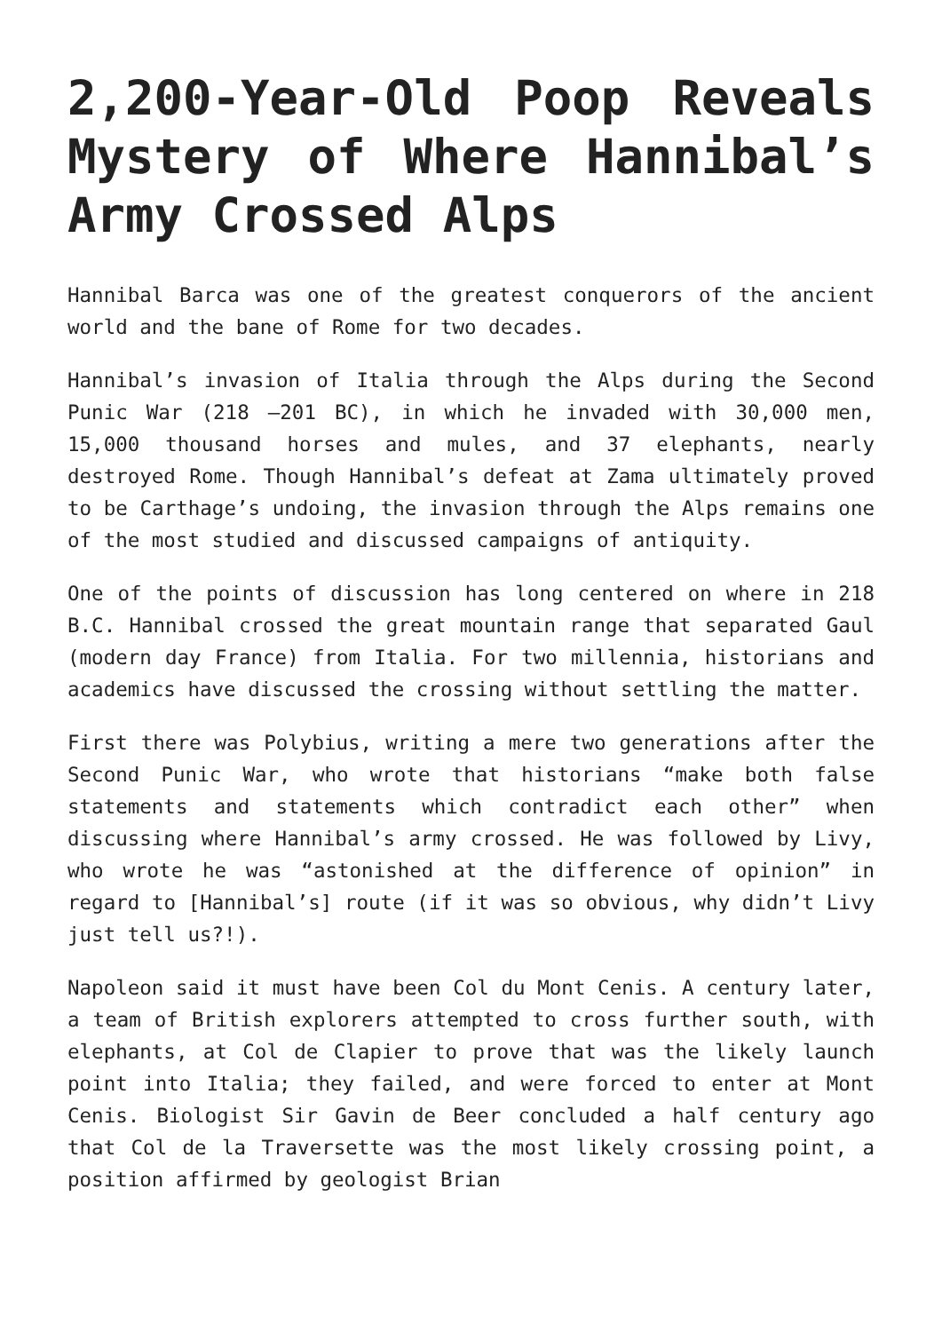2,200-Year-Old Poop Reveals Mystery of Where Hannibal’s Army Crossed Alps
Hannibal Barca was one of the greatest conquerors of the ancient world and the bane of Rome for two decades.
Hannibal’s invasion of Italia through the Alps during the Second Punic War (218 –201 BC), in which he invaded with 30,000 men, 15,000 thousand horses and mules, and 37 elephants, nearly destroyed Rome. Though Hannibal’s defeat at Zama ultimately proved to be Carthage’s undoing, the invasion through the Alps remains one of the most studied and discussed campaigns of antiquity.
One of the points of discussion has long centered on where in 218 B.C. Hannibal crossed the great mountain range that separated Gaul (modern day France) from Italia. For two millennia, historians and academics have discussed the crossing without settling the matter.
First there was Polybius, writing a mere two generations after the Second Punic War, who wrote that historians “make both false statements and statements which contradict each other” when discussing where Hannibal’s army crossed. He was followed by Livy, who wrote he was “astonished at the difference of opinion” in regard to [Hannibal’s] route (if it was so obvious, why didn’t Livy just tell us?!).
Napoleon said it must have been Col du Mont Cenis. A century later, a team of British explorers attempted to cross further south, with elephants, at Col de Clapier to prove that was the likely launch point into Italia; they failed, and were forced to enter at Mont Cenis. Biologist Sir Gavin de Beer concluded a half century ago that Col de la Traversette was the most likely crossing point, a position affirmed by geologist Brian